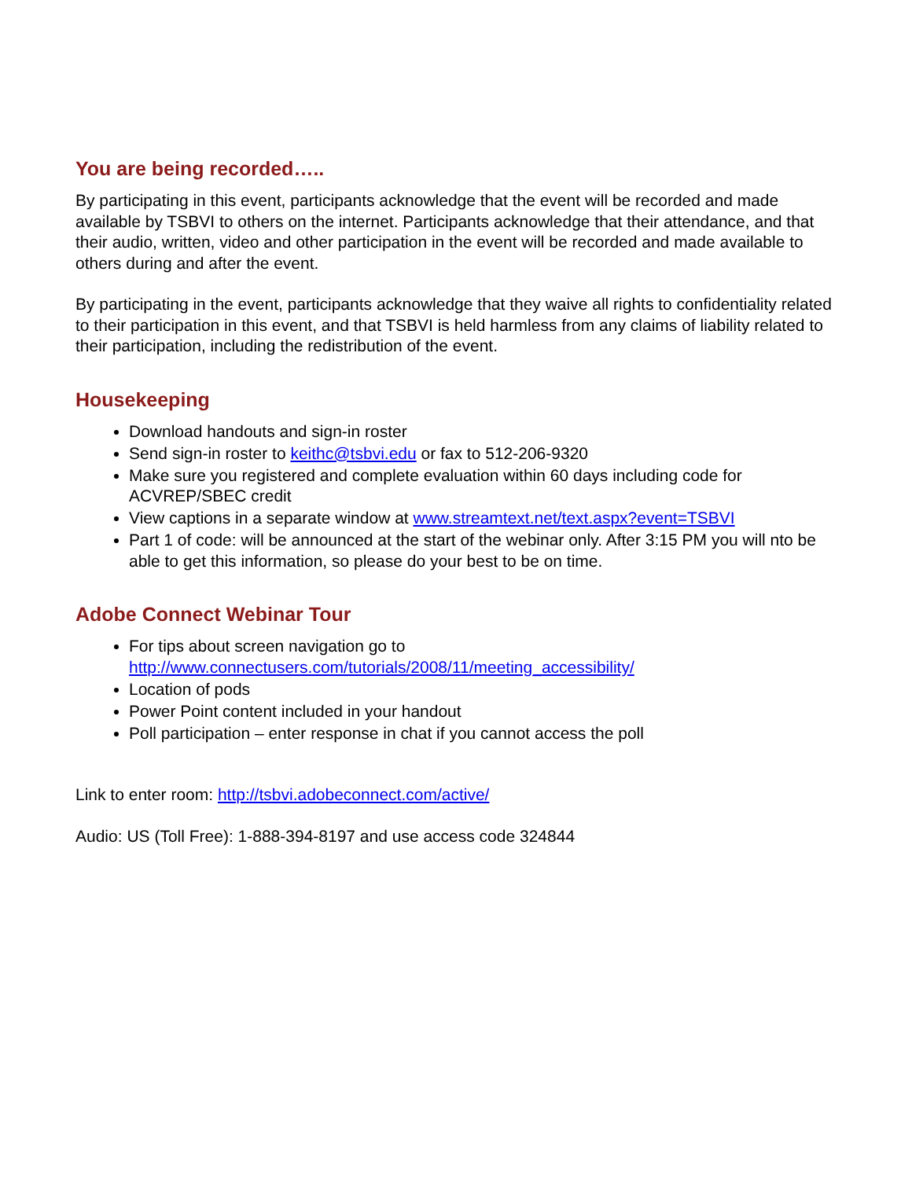You are being recorded…..
By participating in this event, participants acknowledge that the event will be recorded and made available by TSBVI to others on the internet. Participants acknowledge that their attendance, and that their audio, written, video and other participation in the event will be recorded and made available to others during and after the event.
By participating in the event, participants acknowledge that they waive all rights to confidentiality related to their participation in this event, and that TSBVI is held harmless from any claims of liability related to their participation, including the redistribution of the event.
Housekeeping
Download handouts and sign-in roster
Send sign-in roster to keithc@tsbvi.edu or fax to 512-206-9320
Make sure you registered and complete evaluation within 60 days including code for ACVREP/SBEC credit
View captions in a separate window at www.streamtext.net/text.aspx?event=TSBVI
Part 1 of code: will be announced at the start of the webinar only. After 3:15 PM you will nto be able to get this information, so please do your best to be on time.
Adobe Connect Webinar Tour
For tips about screen navigation go to http://www.connectusers.com/tutorials/2008/11/meeting_accessibility/
Location of pods
Power Point content included in your handout
Poll participation – enter response in chat if you cannot access the poll
Link to enter room: http://tsbvi.adobeconnect.com/active/
Audio: US (Toll Free): 1-888-394-8197 and use access code 324844